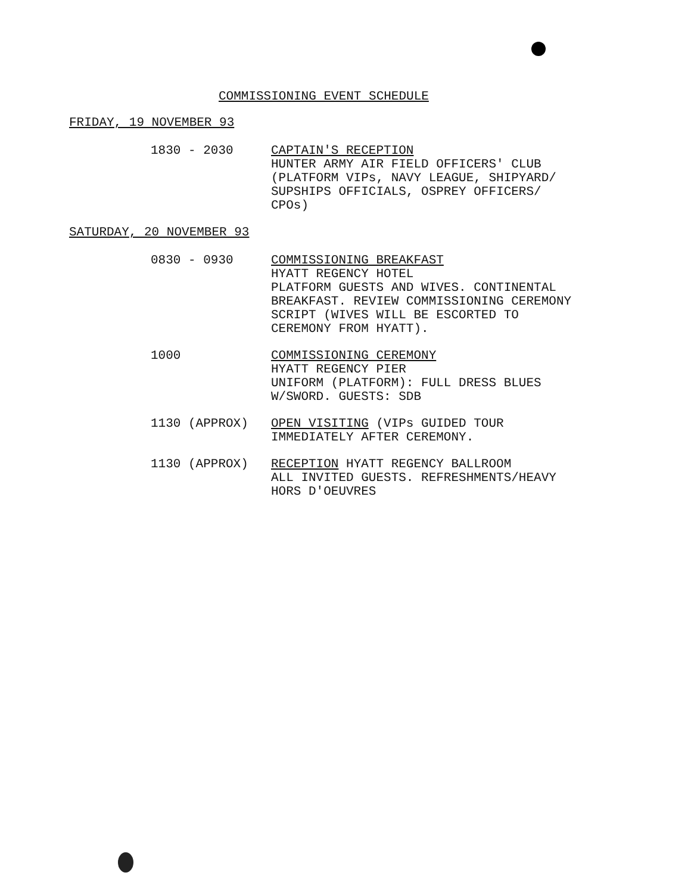COMMISSIONING EVENT SCHEDULE
FRIDAY, 19 NOVEMBER 93
1830 - 2030 CAPTAIN'S RECEPTION
HUNTER ARMY AIR FIELD OFFICERS' CLUB
(PLATFORM VIPs, NAVY LEAGUE, SHIPYARD/
SUPSHIPS OFFICIALS, OSPREY OFFICERS/
CPOs)
SATURDAY, 20 NOVEMBER 93
0830 - 0930 COMMISSIONING BREAKFAST
HYATT REGENCY HOTEL
PLATFORM GUESTS AND WIVES. CONTINENTAL
BREAKFAST. REVIEW COMMISSIONING CEREMONY
SCRIPT (WIVES WILL BE ESCORTED TO
CEREMONY FROM HYATT).
1000 COMMISSIONING CEREMONY
HYATT REGENCY PIER
UNIFORM (PLATFORM): FULL DRESS BLUES
W/SWORD. GUESTS: SDB
1130 (APPROX) OPEN VISITING (VIPs GUIDED TOUR
IMMEDIATELY AFTER CEREMONY.
1130 (APPROX) RECEPTION HYATT REGENCY BALLROOM
ALL INVITED GUESTS. REFRESHMENTS/HEAVY
HORS D'OEUVRES